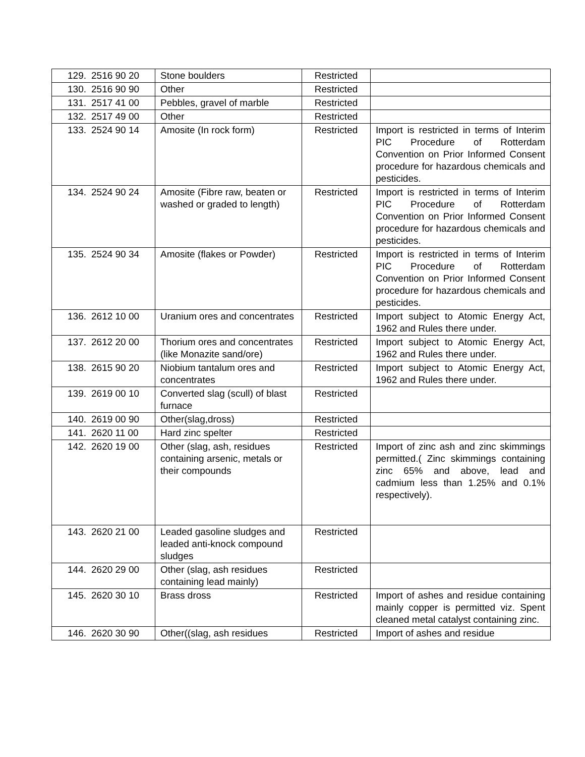| 129. | 2516 90 20 | Stone boulders | Restricted | |
| 130. | 2516 90 90 | Other | Restricted | |
| 131. | 2517 41 00 | Pebbles, gravel of marble | Restricted | |
| 132. | 2517 49 00 | Other | Restricted | |
| 133. | 2524 90 14 | Amosite (In rock form) | Restricted | Import is restricted in terms of Interim PIC Procedure of Rotterdam Convention on Prior Informed Consent procedure for hazardous chemicals and pesticides. |
| 134. | 2524 90 24 | Amosite (Fibre raw, beaten or washed or graded to length) | Restricted | Import is restricted in terms of Interim PIC Procedure of Rotterdam Convention on Prior Informed Consent procedure for hazardous chemicals and pesticides. |
| 135. | 2524 90 34 | Amosite (flakes or Powder) | Restricted | Import is restricted in terms of Interim PIC Procedure of Rotterdam Convention on Prior Informed Consent procedure for hazardous chemicals and pesticides. |
| 136. | 2612 10 00 | Uranium ores and concentrates | Restricted | Import subject to Atomic Energy Act, 1962 and Rules there under. |
| 137. | 2612 20 00 | Thorium ores and concentrates (like Monazite sand/ore) | Restricted | Import subject to Atomic Energy Act, 1962 and Rules there under. |
| 138. | 2615 90 20 | Niobium tantalum ores and concentrates | Restricted | Import subject to Atomic Energy Act, 1962 and Rules there under. |
| 139. | 2619 00 10 | Converted slag (scull) of blast furnace | Restricted | |
| 140. | 2619 00 90 | Other(slag,dross) | Restricted | |
| 141. | 2620 11 00 | Hard zinc spelter | Restricted | |
| 142. | 2620 19 00 | Other (slag, ash, residues containing arsenic, metals or their compounds | Restricted | Import of zinc ash and zinc skimmings permitted.( Zinc skimmings containing zinc 65% and above, lead and cadmium less than 1.25% and 0.1% respectively). |
| 143. | 2620 21 00 | Leaded gasoline sludges and leaded anti-knock compound sludges | Restricted | |
| 144. | 2620 29 00 | Other (slag, ash residues containing lead mainly) | Restricted | |
| 145. | 2620 30 10 | Brass dross | Restricted | Import of ashes and residue containing mainly copper is permitted viz. Spent cleaned metal catalyst containing zinc. |
| 146. | 2620 30 90 | Other((slag, ash residues | Restricted | Import of ashes and residue |